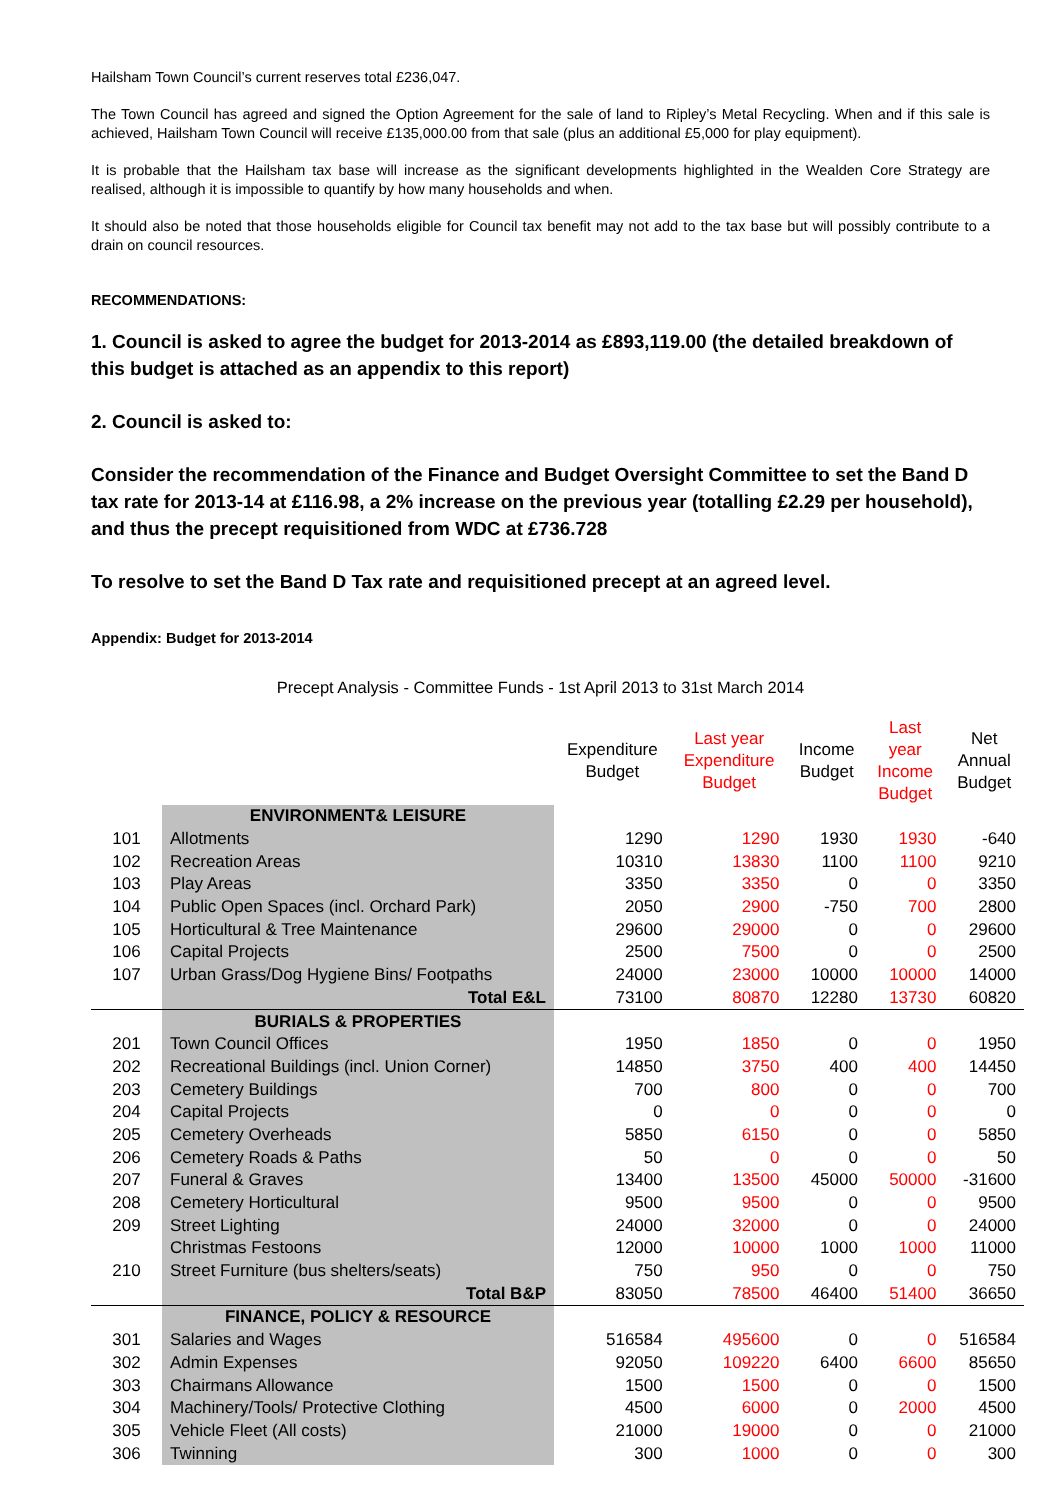Hailsham Town Council’s current reserves total £236,047.
The Town Council has agreed and signed the Option Agreement for the sale of land to Ripley’s Metal Recycling. When and if this sale is achieved, Hailsham Town Council will receive £135,000.00 from that sale (plus an additional £5,000 for play equipment).
It is probable that the Hailsham tax base will increase as the significant developments highlighted in the Wealden Core Strategy are realised, although it is impossible to quantify by how many households and when.
It should also be noted that those households eligible for Council tax benefit may not add to the tax base but will possibly contribute to a drain on council resources.
RECOMMENDATIONS:
1. Council is asked to agree the budget for 2013-2014 as £893,119.00 (the detailed breakdown of this budget is attached as an appendix to this report)
2. Council is asked to:
Consider the recommendation of the Finance and Budget Oversight Committee to set the Band D tax rate for 2013-14 at £116.98, a 2% increase on the previous year (totalling £2.29 per household), and thus the precept requisitioned from WDC at £736.728
To resolve to set the Band D Tax rate and requisitioned precept at an agreed level.
Appendix: Budget for 2013-2014
Precept Analysis - Committee Funds - 1st April 2013 to 31st March 2014
| | | Expenditure Budget | Last year Expenditure Budget | Income Budget | Last year Income Budget | Net Annual Budget |
| | ENVIRONMENT& LEISURE | | | | | |
| 101 | Allotments | 1290 | 1290 | 1930 | 1930 | -640 |
| 102 | Recreation Areas | 10310 | 13830 | 1100 | 1100 | 9210 |
| 103 | Play Areas | 3350 | 3350 | 0 | 0 | 3350 |
| 104 | Public Open Spaces (incl. Orchard Park) | 2050 | 2900 | -750 | 700 | 2800 |
| 105 | Horticultural & Tree Maintenance | 29600 | 29000 | 0 | 0 | 29600 |
| 106 | Capital Projects | 2500 | 7500 | 0 | 0 | 2500 |
| 107 | Urban Grass/Dog Hygiene Bins/ Footpaths | 24000 | 23000 | 10000 | 10000 | 14000 |
| | Total E&L | 73100 | 80870 | 12280 | 13730 | 60820 |
| | BURIALS & PROPERTIES | | | | | |
| 201 | Town Council Offices | 1950 | 1850 | 0 | 0 | 1950 |
| 202 | Recreational Buildings (incl. Union Corner) | 14850 | 3750 | 400 | 400 | 14450 |
| 203 | Cemetery Buildings | 700 | 800 | 0 | 0 | 700 |
| 204 | Capital Projects | 0 | 0 | 0 | 0 | 0 |
| 205 | Cemetery Overheads | 5850 | 6150 | 0 | 0 | 5850 |
| 206 | Cemetery Roads & Paths | 50 | 0 | 0 | 0 | 50 |
| 207 | Funeral & Graves | 13400 | 13500 | 45000 | 50000 | -31600 |
| 208 | Cemetery Horticultural | 9500 | 9500 | 0 | 0 | 9500 |
| 209 | Street Lighting | 24000 | 32000 | 0 | 0 | 24000 |
| | Christmas Festoons | 12000 | 10000 | 1000 | 1000 | 11000 |
| 210 | Street Furniture (bus shelters/seats) | 750 | 950 | 0 | 0 | 750 |
| | Total B&P | 83050 | 78500 | 46400 | 51400 | 36650 |
| | FINANCE, POLICY & RESOURCE | | | | | |
| 301 | Salaries and Wages | 516584 | 495600 | 0 | 0 | 516584 |
| 302 | Admin Expenses | 92050 | 109220 | 6400 | 6600 | 85650 |
| 303 | Chairmans Allowance | 1500 | 1500 | 0 | 0 | 1500 |
| 304 | Machinery/Tools/ Protective Clothing | 4500 | 6000 | 0 | 2000 | 4500 |
| 305 | Vehicle Fleet (All costs) | 21000 | 19000 | 0 | 0 | 21000 |
| 306 | Twinning | 300 | 1000 | 0 | 0 | 300 |